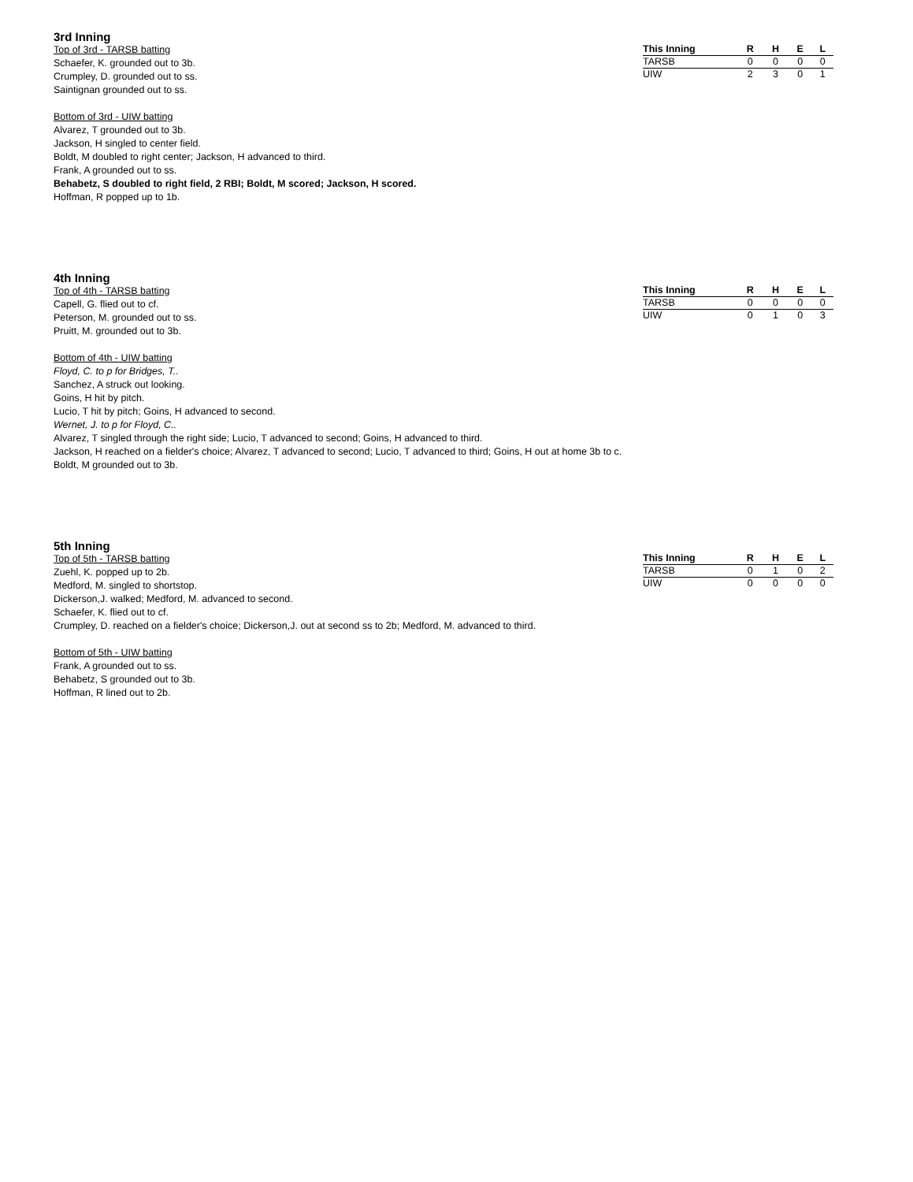3rd Inning
Top of 3rd - TARSB batting
Schaefer, K. grounded out to 3b.
Crumpley, D. grounded out to ss.
Saintignan grounded out to ss.
Bottom of 3rd - UIW batting
Alvarez, T grounded out to 3b.
Jackson, H singled to center field.
Boldt, M doubled to right center; Jackson, H advanced to third.
Frank, A grounded out to ss.
Behabetz, S doubled to right field, 2 RBI; Boldt, M scored; Jackson, H scored.
Hoffman, R popped up to 1b.
| This Inning | R | H | E | L |
| --- | --- | --- | --- | --- |
| TARSB | 0 | 0 | 0 | 0 |
| UIW | 2 | 3 | 0 | 1 |
4th Inning
Top of 4th - TARSB batting
Capell, G. flied out to cf.
Peterson, M. grounded out to ss.
Pruitt, M. grounded out to 3b.
Bottom of 4th - UIW batting
Floyd, C. to p for Bridges, T..
Sanchez, A struck out looking.
Goins, H hit by pitch.
Lucio, T hit by pitch; Goins, H advanced to second.
Wernet, J. to p for Floyd, C..
Alvarez, T singled through the right side; Lucio, T advanced to second; Goins, H advanced to third.
Jackson, H reached on a fielder's choice; Alvarez, T advanced to second; Lucio, T advanced to third; Goins, H out at home 3b to c.
Boldt, M grounded out to 3b.
| This Inning | R | H | E | L |
| --- | --- | --- | --- | --- |
| TARSB | 0 | 0 | 0 | 0 |
| UIW | 0 | 1 | 0 | 3 |
5th Inning
Top of 5th - TARSB batting
Zuehl, K. popped up to 2b.
Medford, M. singled to shortstop.
Dickerson,J. walked; Medford, M. advanced to second.
Schaefer, K. flied out to cf.
Crumpley, D. reached on a fielder's choice; Dickerson,J. out at second ss to 2b; Medford, M. advanced to third.
Bottom of 5th - UIW batting
Frank, A grounded out to ss.
Behabetz, S grounded out to 3b.
Hoffman, R lined out to 2b.
| This Inning | R | H | E | L |
| --- | --- | --- | --- | --- |
| TARSB | 0 | 1 | 0 | 2 |
| UIW | 0 | 0 | 0 | 0 |